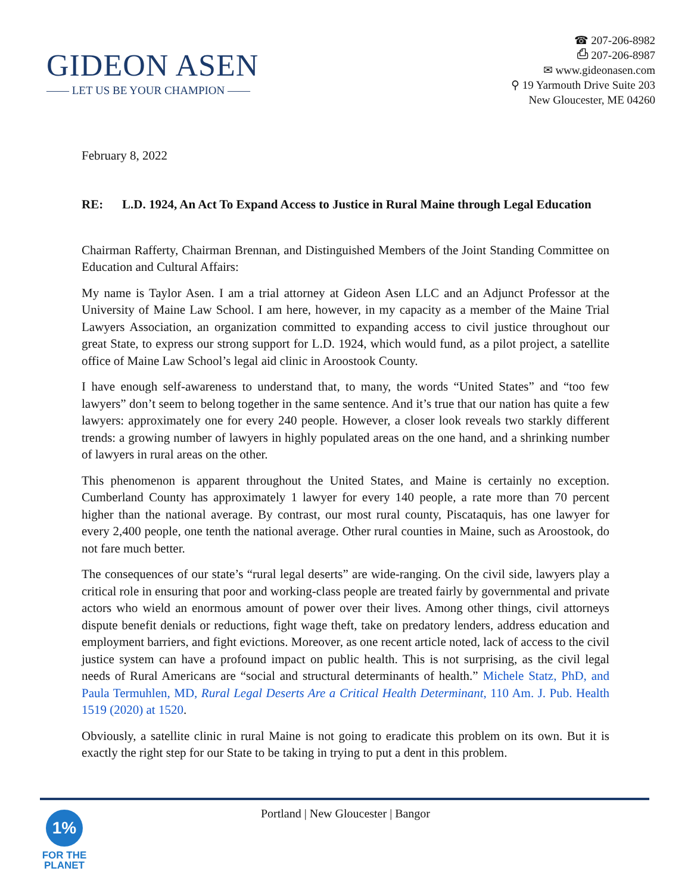GIDEON ASEN
—— LET US BE YOUR CHAMPION ——
☎ 207-206-8982
⎙ 207-206-8987
✉ www.gideonasen.com
⚲ 19 Yarmouth Drive Suite 203
New Gloucester, ME 04260
February 8, 2022
RE: L.D. 1924, An Act To Expand Access to Justice in Rural Maine through Legal Education
Chairman Rafferty, Chairman Brennan, and Distinguished Members of the Joint Standing Committee on Education and Cultural Affairs:
My name is Taylor Asen. I am a trial attorney at Gideon Asen LLC and an Adjunct Professor at the University of Maine Law School. I am here, however, in my capacity as a member of the Maine Trial Lawyers Association, an organization committed to expanding access to civil justice throughout our great State, to express our strong support for L.D. 1924, which would fund, as a pilot project, a satellite office of Maine Law School’s legal aid clinic in Aroostook County.
I have enough self-awareness to understand that, to many, the words “United States” and “too few lawyers” don’t seem to belong together in the same sentence. And it’s true that our nation has quite a few lawyers: approximately one for every 240 people. However, a closer look reveals two starkly different trends: a growing number of lawyers in highly populated areas on the one hand, and a shrinking number of lawyers in rural areas on the other.
This phenomenon is apparent throughout the United States, and Maine is certainly no exception. Cumberland County has approximately 1 lawyer for every 140 people, a rate more than 70 percent higher than the national average. By contrast, our most rural county, Piscataquis, has one lawyer for every 2,400 people, one tenth the national average. Other rural counties in Maine, such as Aroostook, do not fare much better.
The consequences of our state’s “rural legal deserts” are wide-ranging. On the civil side, lawyers play a critical role in ensuring that poor and working-class people are treated fairly by governmental and private actors who wield an enormous amount of power over their lives. Among other things, civil attorneys dispute benefit denials or reductions, fight wage theft, take on predatory lenders, address education and employment barriers, and fight evictions. Moreover, as one recent article noted, lack of access to the civil justice system can have a profound impact on public health. This is not surprising, as the civil legal needs of Rural Americans are “social and structural determinants of health.” Michele Statz, PhD, and Paula Termuhlen, MD, Rural Legal Deserts Are a Critical Health Determinant, 110 Am. J. Pub. Health 1519 (2020) at 1520.
Obviously, a satellite clinic in rural Maine is not going to eradicate this problem on its own. But it is exactly the right step for our State to be taking in trying to put a dent in this problem.
Portland | New Gloucester | Bangor
1%
FOR THE
PLANET